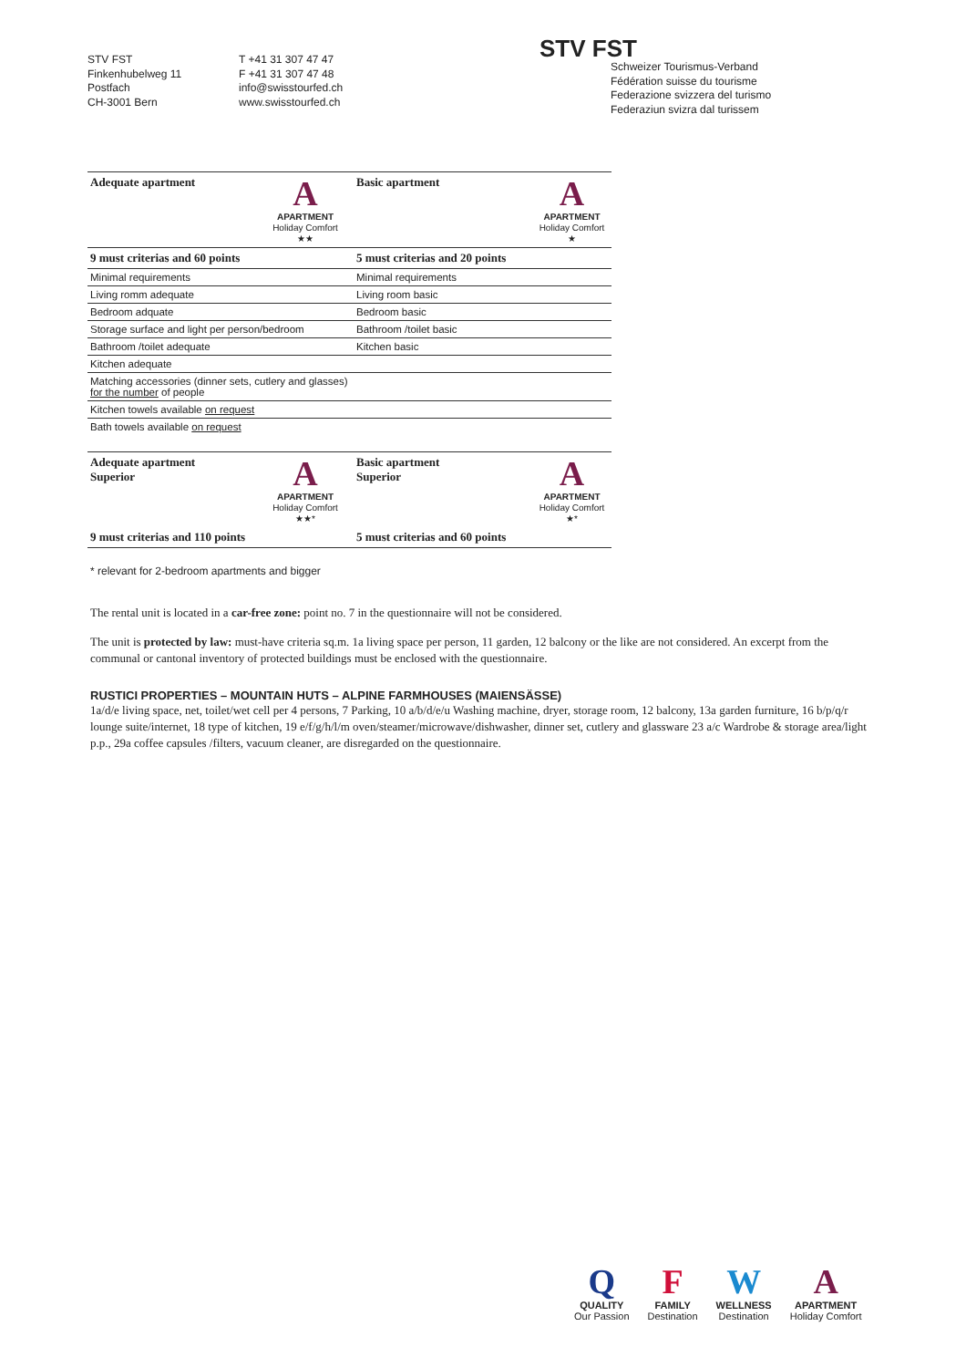STV FST
Finkenhubelweg 11
Postfach
CH-3001 Bern
T +41 31 307 47 47
F +41 31 307 47 48
info@swisstourfed.ch
www.swisstourfed.ch
STV FST
Schweizer Tourismus-Verband
Fédération suisse du tourisme
Federazione svizzera del turismo
Federaziun svizra dal turissem
| Adequate apartment | A APARTMENT Holiday Comfort ★★ | Basic apartment | A APARTMENT Holiday Comfort ★ |
| 9 must criterias and 60 points | | 5 must criterias and 20 points | |
| Minimal requirements | | Minimal requirements | |
| Living romm adequate | | Living room basic | |
| Bedroom adquate | | Bedroom basic | |
| Storage surface and light per person/bedroom | | Bathroom /toilet basic | |
| Bathroom /toilet adequate | | Kitchen basic | |
| Kitchen adequate | | | |
| Matching accessories (dinner sets, cutlery and glasses) for the number of people | | | |
| Kitchen towels available on request | | | |
| Bath towels available on request | | | |
| Adequate apartment Superior | A APARTMENT Holiday Comfort ★★* | Basic apartment Superior | A APARTMENT Holiday Comfort ★* |
| 9 must criterias and 110 points | | 5 must criterias and 60 points | |
* relevant for 2-bedroom apartments and bigger
The rental unit is located in a car-free zone: point no. 7 in the questionnaire will not be considered.
The unit is protected by law: must-have criteria sq.m. 1a living space per person, 11 garden, 12 balcony or the like are not considered. An excerpt from the communal or cantonal inventory of protected buildings must be enclosed with the questionnaire.
RUSTICI PROPERTIES – MOUNTAIN HUTS – ALPINE FARMHOUSES (MAIENSÄSSE)
1a/d/e living space, net, toilet/wet cell per 4 persons, 7 Parking, 10 a/b/d/e/u Washing machine, dryer, storage room, 12 balcony, 13a garden furniture, 16 b/p/q/r lounge suite/internet, 18 type of kitchen, 19 e/f/g/h/l/m oven/steamer/microwave/dishwasher, dinner set, cutlery and glassware 23 a/c Wardrobe & storage area/light p.p., 29a coffee capsules /filters, vacuum cleaner, are disregarded on the questionnaire.
Q
QUALITY
Our Passion
F
FAMILY
Destination
W
WELLNESS
Destination
A
APARTMENT
Holiday Comfort